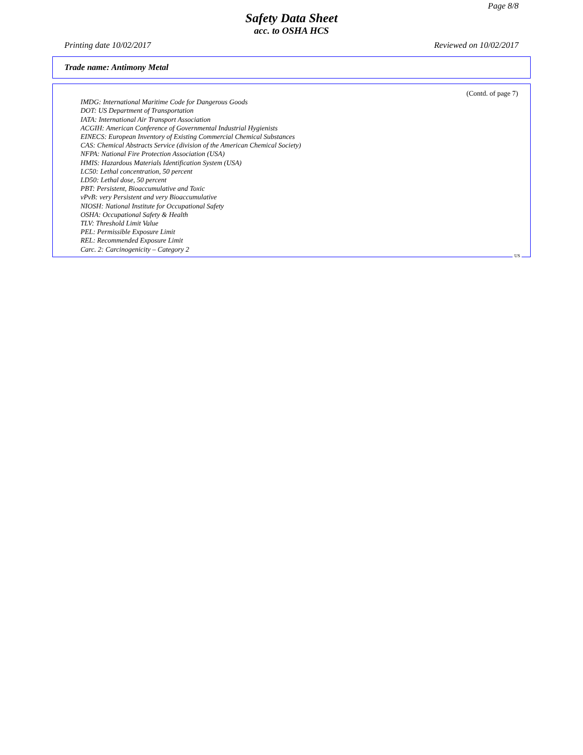Page 8/8
Safety Data Sheet
acc. to OSHA HCS
Printing date 10/02/2017 Reviewed on 10/02/2017
Trade name: Antimony Metal
(Contd. of page 7)
IMDG: International Maritime Code for Dangerous Goods
DOT: US Department of Transportation
IATA: International Air Transport Association
ACGIH: American Conference of Governmental Industrial Hygienists
EINECS: European Inventory of Existing Commercial Chemical Substances
CAS: Chemical Abstracts Service (division of the American Chemical Society)
NFPA: National Fire Protection Association (USA)
HMIS: Hazardous Materials Identification System (USA)
LC50: Lethal concentration, 50 percent
LD50: Lethal dose, 50 percent
PBT: Persistent, Bioaccumulative and Toxic
vPvB: very Persistent and very Bioaccumulative
NIOSH: National Institute for Occupational Safety
OSHA: Occupational Safety & Health
TLV: Threshold Limit Value
PEL: Permissible Exposure Limit
REL: Recommended Exposure Limit
Carc. 2: Carcinogenicity – Category 2
US